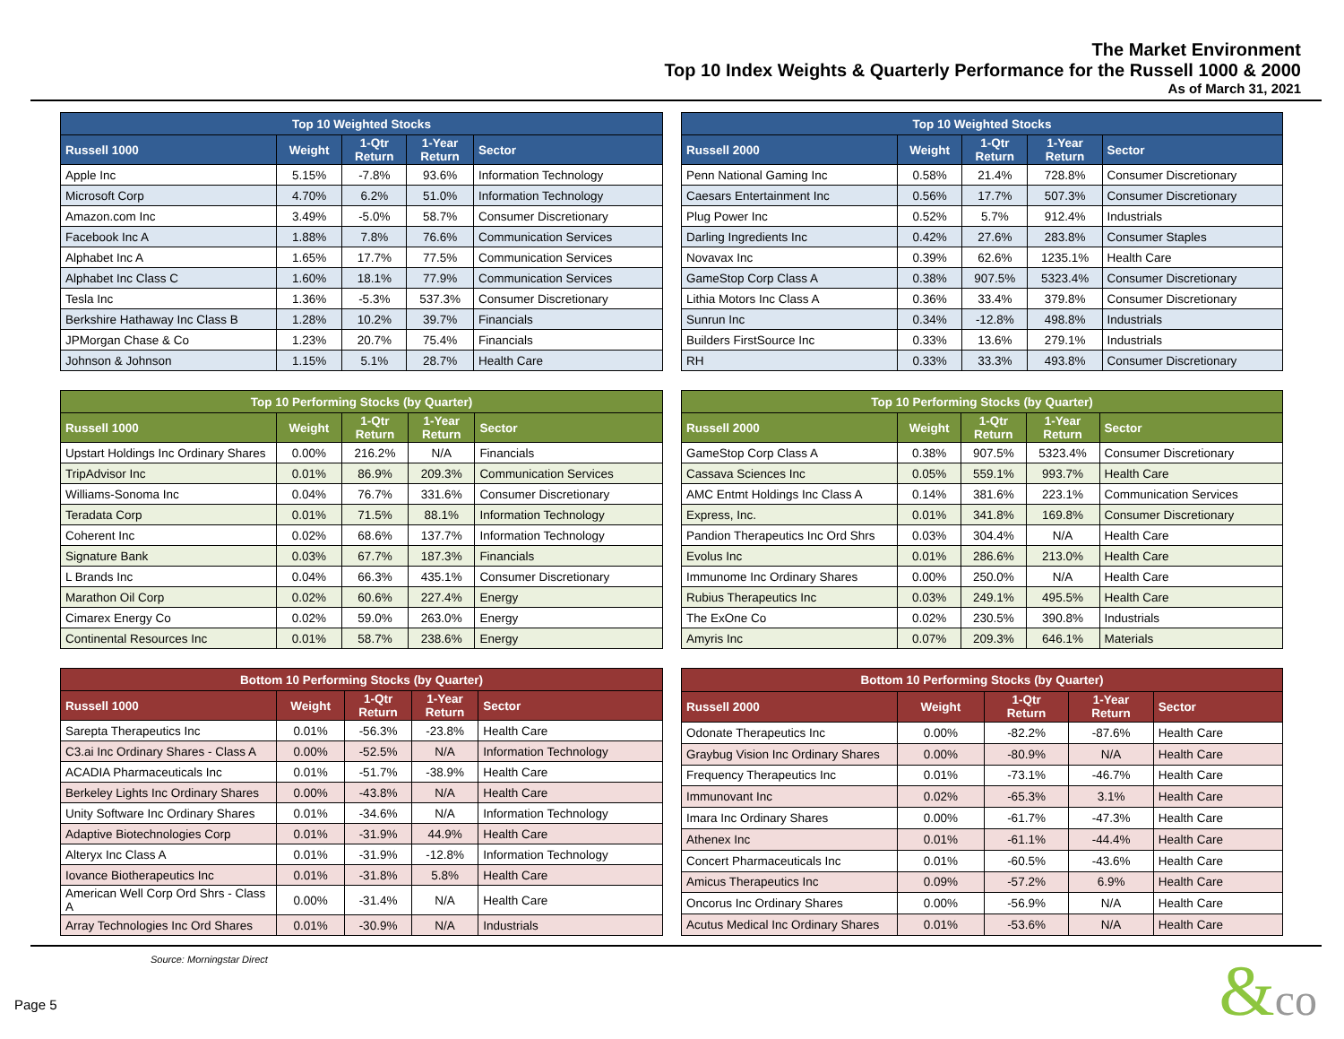The Market Environment
Top 10 Index Weights & Quarterly Performance for the Russell 1000 & 2000
As of March 31, 2021
| Top 10 Weighted Stocks | | | | |
| --- | --- | --- | --- | --- |
| Russell 1000 | Weight | 1-Qtr Return | 1-Year Return | Sector |
| Apple Inc | 5.15% | -7.8% | 93.6% | Information Technology |
| Microsoft Corp | 4.70% | 6.2% | 51.0% | Information Technology |
| Amazon.com Inc | 3.49% | -5.0% | 58.7% | Consumer Discretionary |
| Facebook Inc A | 1.88% | 7.8% | 76.6% | Communication Services |
| Alphabet Inc A | 1.65% | 17.7% | 77.5% | Communication Services |
| Alphabet Inc Class C | 1.60% | 18.1% | 77.9% | Communication Services |
| Tesla Inc | 1.36% | -5.3% | 537.3% | Consumer Discretionary |
| Berkshire Hathaway Inc Class B | 1.28% | 10.2% | 39.7% | Financials |
| JPMorgan Chase & Co | 1.23% | 20.7% | 75.4% | Financials |
| Johnson & Johnson | 1.15% | 5.1% | 28.7% | Health Care |
| Top 10 Weighted Stocks | | | | |
| --- | --- | --- | --- | --- |
| Russell 2000 | Weight | 1-Qtr Return | 1-Year Return | Sector |
| Penn National Gaming Inc | 0.58% | 21.4% | 728.8% | Consumer Discretionary |
| Caesars Entertainment Inc | 0.56% | 17.7% | 507.3% | Consumer Discretionary |
| Plug Power Inc | 0.52% | 5.7% | 912.4% | Industrials |
| Darling Ingredients Inc | 0.42% | 27.6% | 283.8% | Consumer Staples |
| Novavax Inc | 0.39% | 62.6% | 1235.1% | Health Care |
| GameStop Corp Class A | 0.38% | 907.5% | 5323.4% | Consumer Discretionary |
| Lithia Motors Inc Class A | 0.36% | 33.4% | 379.8% | Consumer Discretionary |
| Sunrun Inc | 0.34% | -12.8% | 498.8% | Industrials |
| Builders FirstSource Inc | 0.33% | 13.6% | 279.1% | Industrials |
| RH | 0.33% | 33.3% | 493.8% | Consumer Discretionary |
| Top 10 Performing Stocks (by Quarter) | | | | |
| --- | --- | --- | --- | --- |
| Russell 1000 | Weight | 1-Qtr Return | 1-Year Return | Sector |
| Upstart Holdings Inc Ordinary Shares | 0.00% | 216.2% | N/A | Financials |
| TripAdvisor Inc | 0.01% | 86.9% | 209.3% | Communication Services |
| Williams-Sonoma Inc | 0.04% | 76.7% | 331.6% | Consumer Discretionary |
| Teradata Corp | 0.01% | 71.5% | 88.1% | Information Technology |
| Coherent Inc | 0.02% | 68.6% | 137.7% | Information Technology |
| Signature Bank | 0.03% | 67.7% | 187.3% | Financials |
| L Brands Inc | 0.04% | 66.3% | 435.1% | Consumer Discretionary |
| Marathon Oil Corp | 0.02% | 60.6% | 227.4% | Energy |
| Cimarex Energy Co | 0.02% | 59.0% | 263.0% | Energy |
| Continental Resources Inc | 0.01% | 58.7% | 238.6% | Energy |
| Top 10 Performing Stocks (by Quarter) | | | | |
| --- | --- | --- | --- | --- |
| Russell 2000 | Weight | 1-Qtr Return | 1-Year Return | Sector |
| GameStop Corp Class A | 0.38% | 907.5% | 5323.4% | Consumer Discretionary |
| Cassava Sciences Inc | 0.05% | 559.1% | 993.7% | Health Care |
| AMC Entmt Holdings Inc Class A | 0.14% | 381.6% | 223.1% | Communication Services |
| Express, Inc. | 0.01% | 341.8% | 169.8% | Consumer Discretionary |
| Pandion Therapeutics Inc Ord Shrs | 0.03% | 304.4% | N/A | Health Care |
| Evolus Inc | 0.01% | 286.6% | 213.0% | Health Care |
| Immunome Inc Ordinary Shares | 0.00% | 250.0% | N/A | Health Care |
| Rubius Therapeutics Inc | 0.03% | 249.1% | 495.5% | Health Care |
| The ExOne Co | 0.02% | 230.5% | 390.8% | Industrials |
| Amyris Inc | 0.07% | 209.3% | 646.1% | Materials |
| Bottom 10 Performing Stocks (by Quarter) | | | | |
| --- | --- | --- | --- | --- |
| Russell 1000 | Weight | 1-Qtr Return | 1-Year Return | Sector |
| Sarepta Therapeutics Inc | 0.01% | -56.3% | -23.8% | Health Care |
| C3.ai Inc Ordinary Shares - Class A | 0.00% | -52.5% | N/A | Information Technology |
| ACADIA Pharmaceuticals Inc | 0.01% | -51.7% | -38.9% | Health Care |
| Berkeley Lights Inc Ordinary Shares | 0.00% | -43.8% | N/A | Health Care |
| Unity Software Inc Ordinary Shares | 0.01% | -34.6% | N/A | Information Technology |
| Adaptive Biotechnologies Corp | 0.01% | -31.9% | 44.9% | Health Care |
| Alteryx Inc Class A | 0.01% | -31.9% | -12.8% | Information Technology |
| Iovance Biotherapeutics Inc | 0.01% | -31.8% | 5.8% | Health Care |
| American Well Corp Ord Shrs - Class A | 0.00% | -31.4% | N/A | Health Care |
| Array Technologies Inc Ord Shares | 0.01% | -30.9% | N/A | Industrials |
| Bottom 10 Performing Stocks (by Quarter) | | | | |
| --- | --- | --- | --- | --- |
| Russell 2000 | Weight | 1-Qtr Return | 1-Year Return | Sector |
| Odonate Therapeutics Inc | 0.00% | -82.2% | -87.6% | Health Care |
| Graybug Vision Inc Ordinary Shares | 0.00% | -80.9% | N/A | Health Care |
| Frequency Therapeutics Inc | 0.01% | -73.1% | -46.7% | Health Care |
| Immunovant Inc | 0.02% | -65.3% | 3.1% | Health Care |
| Imara Inc Ordinary Shares | 0.00% | -61.7% | -47.3% | Health Care |
| Athenex Inc | 0.01% | -61.1% | -44.4% | Health Care |
| Concert Pharmaceuticals Inc | 0.01% | -60.5% | -43.6% | Health Care |
| Amicus Therapeutics Inc | 0.09% | -57.2% | 6.9% | Health Care |
| Oncorus Inc Ordinary Shares | 0.00% | -56.9% | N/A | Health Care |
| Acutus Medical Inc Ordinary Shares | 0.01% | -53.6% | N/A | Health Care |
Source: Morningstar Direct
Page 5 &co